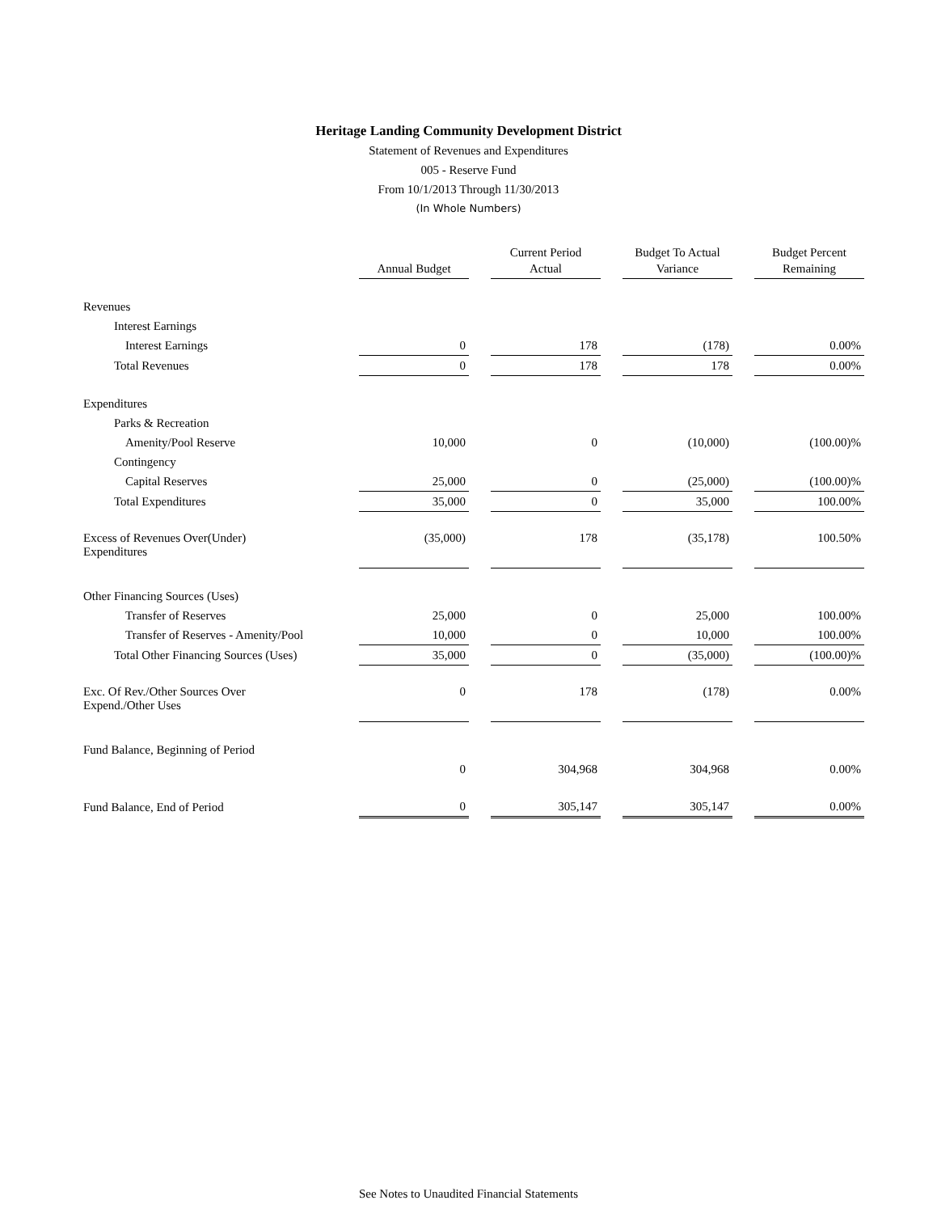Heritage Landing Community Development District
Statement of Revenues and Expenditures
005 - Reserve Fund
From 10/1/2013 Through 11/30/2013
(In Whole Numbers)
| | Annual Budget | Current Period Actual | Budget To Actual Variance | Budget Percent Remaining |
| --- | --- | --- | --- | --- |
| Revenues | | | | |
| Interest Earnings | | | | |
| Interest Earnings | 0 | 178 | (178) | 0.00% |
| Total Revenues | 0 | 178 | 178 | 0.00% |
| Expenditures | | | | |
| Parks & Recreation | | | | |
| Amenity/Pool Reserve | 10,000 | 0 | (10,000) | (100.00)% |
| Contingency | | | | |
| Capital Reserves | 25,000 | 0 | (25,000) | (100.00)% |
| Total Expenditures | 35,000 | 0 | 35,000 | 100.00% |
| Excess of Revenues Over(Under) Expenditures | (35,000) | 178 | (35,178) | 100.50% |
| Other Financing Sources (Uses) | | | | |
| Transfer of Reserves | 25,000 | 0 | 25,000 | 100.00% |
| Transfer of Reserves - Amenity/Pool | 10,000 | 0 | 10,000 | 100.00% |
| Total Other Financing Sources (Uses) | 35,000 | 0 | (35,000) | (100.00)% |
| Exc. Of Rev./Other Sources Over Expend./Other Uses | 0 | 178 | (178) | 0.00% |
| Fund Balance, Beginning of Period | | | | |
| | 0 | 304,968 | 304,968 | 0.00% |
| Fund Balance, End of Period | 0 | 305,147 | 305,147 | 0.00% |
See Notes to Unaudited Financial Statements